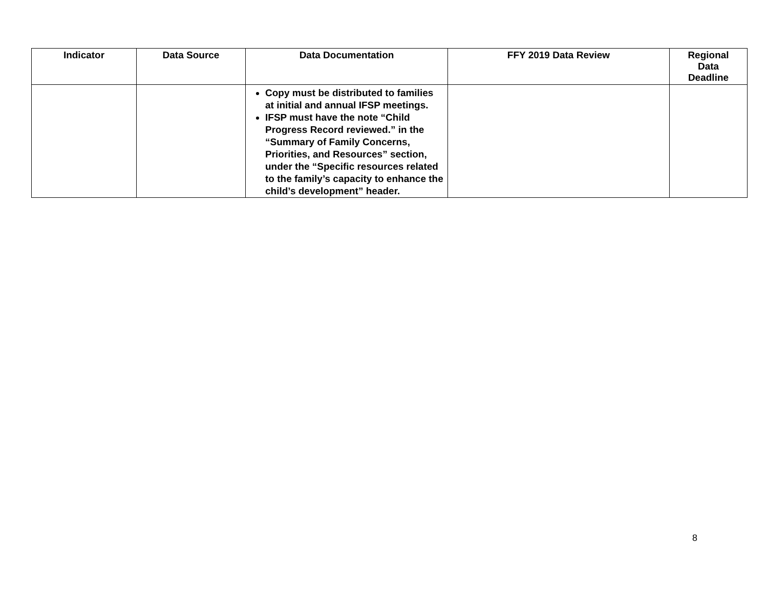| Indicator | Data Source | Data Documentation | FFY 2019 Data Review | Regional Data Deadline |
| --- | --- | --- | --- | --- |
| | | Copy must be distributed to families at initial and annual IFSP meetings. IFSP must have the note “Child Progress Record reviewed.” in the “Summary of Family Concerns, Priorities, and Resources” section, under the “Specific resources related to the family’s capacity to enhance the child’s development” header. | | |
8